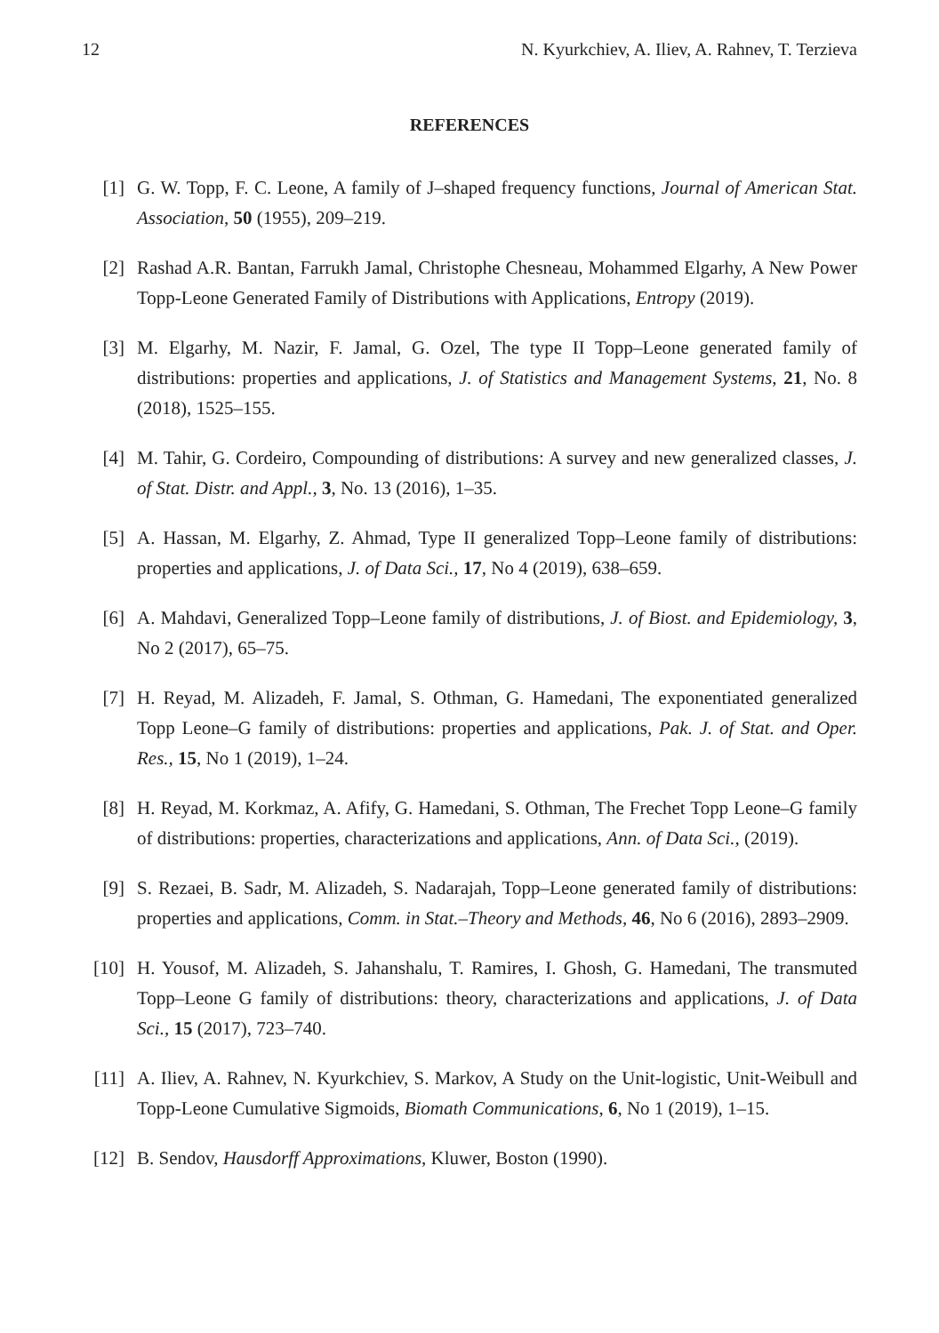12 N. Kyurkchiev, A. Iliev, A. Rahnev, T. Terzieva
REFERENCES
[1] G. W. Topp, F. C. Leone, A family of J–shaped frequency functions, Journal of American Stat. Association, 50 (1955), 209–219.
[2] Rashad A.R. Bantan, Farrukh Jamal, Christophe Chesneau, Mohammed Elgarhy, A New Power Topp-Leone Generated Family of Distributions with Applications, Entropy (2019).
[3] M. Elgarhy, M. Nazir, F. Jamal, G. Ozel, The type II Topp–Leone generated family of distributions: properties and applications, J. of Statistics and Management Systems, 21, No. 8 (2018), 1525–155.
[4] M. Tahir, G. Cordeiro, Compounding of distributions: A survey and new generalized classes, J. of Stat. Distr. and Appl., 3, No. 13 (2016), 1–35.
[5] A. Hassan, M. Elgarhy, Z. Ahmad, Type II generalized Topp–Leone family of distributions: properties and applications, J. of Data Sci., 17, No 4 (2019), 638–659.
[6] A. Mahdavi, Generalized Topp–Leone family of distributions, J. of Biost. and Epidemiology, 3, No 2 (2017), 65–75.
[7] H. Reyad, M. Alizadeh, F. Jamal, S. Othman, G. Hamedani, The exponentiated generalized Topp Leone–G family of distributions: properties and applications, Pak. J. of Stat. and Oper. Res., 15, No 1 (2019), 1–24.
[8] H. Reyad, M. Korkmaz, A. Afify, G. Hamedani, S. Othman, The Frechet Topp Leone–G family of distributions: properties, characterizations and applications, Ann. of Data Sci., (2019).
[9] S. Rezaei, B. Sadr, M. Alizadeh, S. Nadarajah, Topp–Leone generated family of distributions: properties and applications, Comm. in Stat.–Theory and Methods, 46, No 6 (2016), 2893–2909.
[10] H. Yousof, M. Alizadeh, S. Jahanshalu, T. Ramires, I. Ghosh, G. Hamedani, The transmuted Topp–Leone G family of distributions: theory, characterizations and applications, J. of Data Sci., 15 (2017), 723–740.
[11] A. Iliev, A. Rahnev, N. Kyurkchiev, S. Markov, A Study on the Unit-logistic, Unit-Weibull and Topp-Leone Cumulative Sigmoids, Biomath Communications, 6, No 1 (2019), 1–15.
[12] B. Sendov, Hausdorff Approximations, Kluwer, Boston (1990).